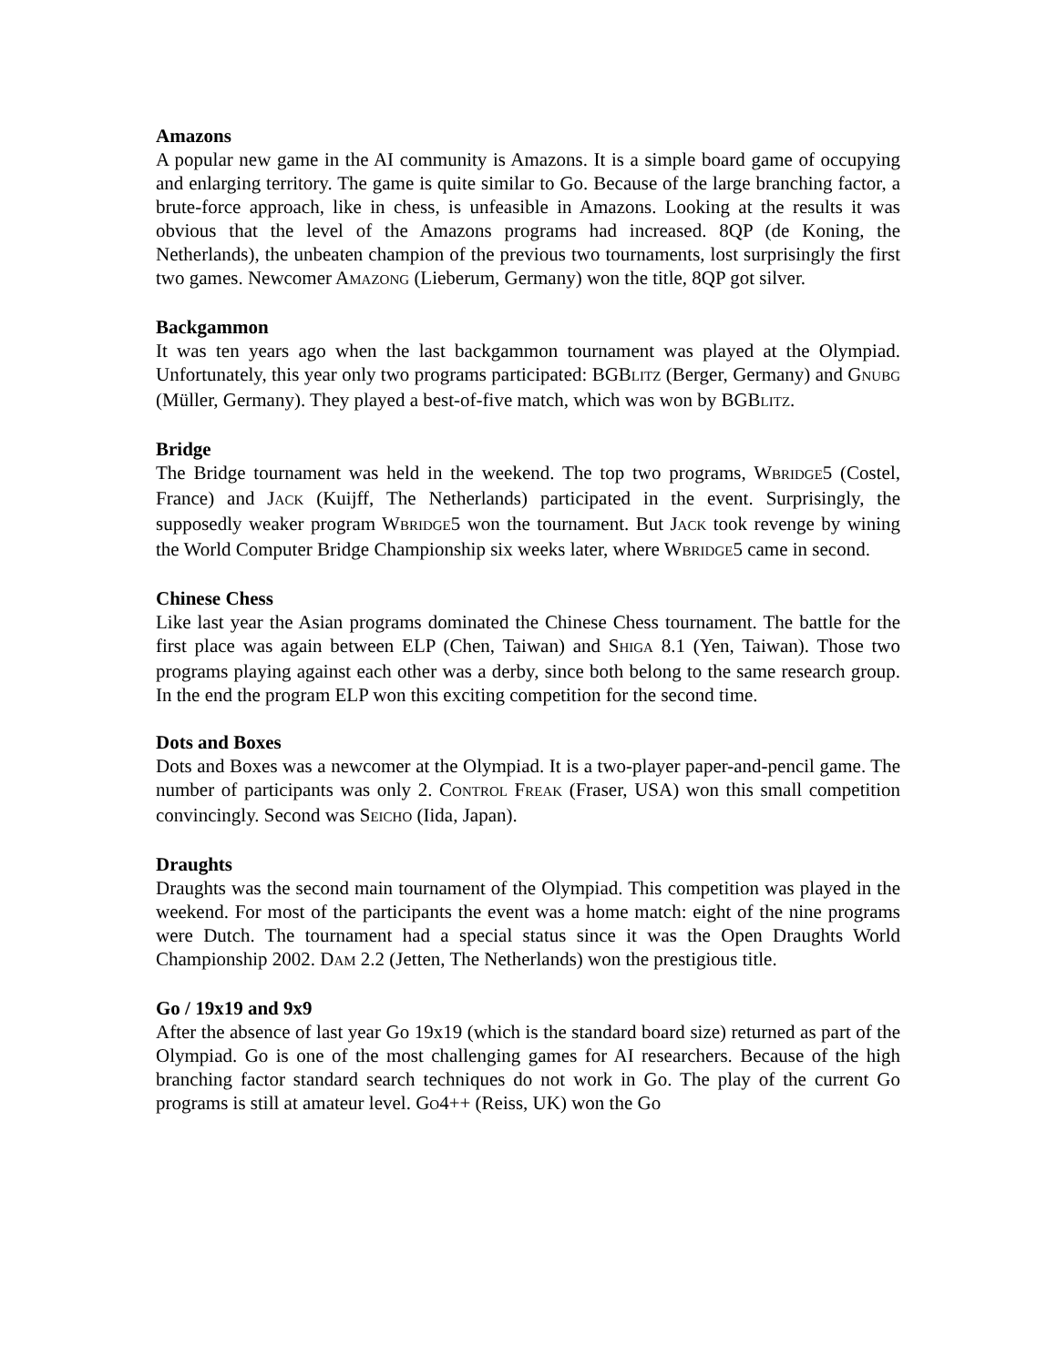Amazons
A popular new game in the AI community is Amazons. It is a simple board game of occupying and enlarging territory. The game is quite similar to Go. Because of the large branching factor, a brute-force approach, like in chess, is unfeasible in Amazons. Looking at the results it was obvious that the level of the Amazons programs had increased. 8QP (de Koning, the Netherlands), the unbeaten champion of the previous two tournaments, lost surprisingly the first two games. Newcomer AMAZONG (Lieberum, Germany) won the title, 8QP got silver.
Backgammon
It was ten years ago when the last backgammon tournament was played at the Olympiad. Unfortunately, this year only two programs participated: BGBLITZ (Berger, Germany) and GNUBG (Müller, Germany). They played a best-of-five match, which was won by BGBLITZ.
Bridge
The Bridge tournament was held in the weekend. The top two programs, WBRIDGE5 (Costel, France) and JACK (Kuijff, The Netherlands) participated in the event. Surprisingly, the supposedly weaker program WBRIDGE5 won the tournament. But JACK took revenge by wining the World Computer Bridge Championship six weeks later, where WBRIDGE5 came in second.
Chinese Chess
Like last year the Asian programs dominated the Chinese Chess tournament. The battle for the first place was again between ELP (Chen, Taiwan) and SHIGA 8.1 (Yen, Taiwan). Those two programs playing against each other was a derby, since both belong to the same research group. In the end the program ELP won this exciting competition for the second time.
Dots and Boxes
Dots and Boxes was a newcomer at the Olympiad. It is a two-player paper-and-pencil game. The number of participants was only 2. CONTROL FREAK (Fraser, USA) won this small competition convincingly. Second was SEICHO (Iida, Japan).
Draughts
Draughts was the second main tournament of the Olympiad. This competition was played in the weekend. For most of the participants the event was a home match: eight of the nine programs were Dutch. The tournament had a special status since it was the Open Draughts World Championship 2002. DAM 2.2 (Jetten, The Netherlands) won the prestigious title.
Go / 19x19 and 9x9
After the absence of last year Go 19x19 (which is the standard board size) returned as part of the Olympiad. Go is one of the most challenging games for AI researchers. Because of the high branching factor standard search techniques do not work in Go. The play of the current Go programs is still at amateur level. GO4++ (Reiss, UK) won the Go